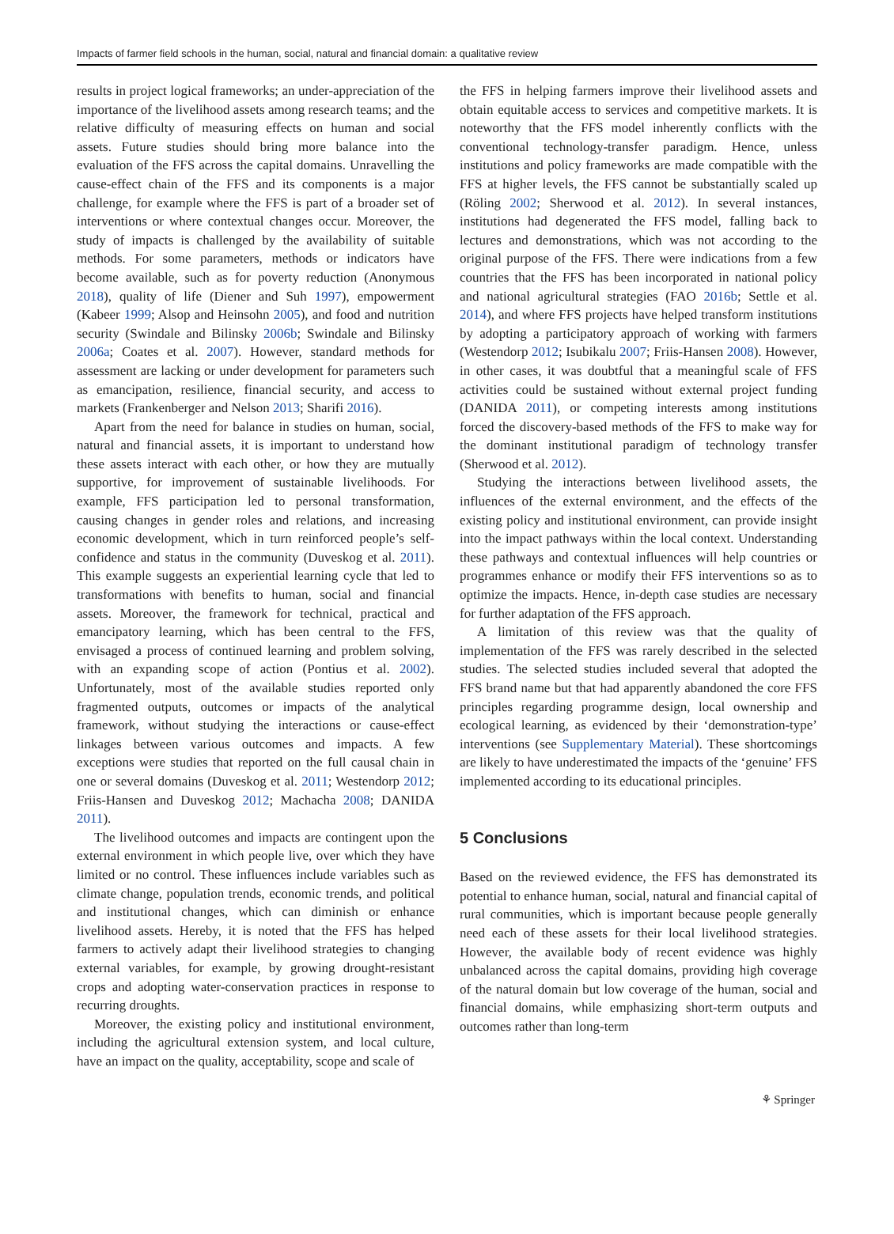Impacts of farmer field schools in the human, social, natural and financial domain: a qualitative review
results in project logical frameworks; an under-appreciation of the importance of the livelihood assets among research teams; and the relative difficulty of measuring effects on human and social assets. Future studies should bring more balance into the evaluation of the FFS across the capital domains. Unravelling the cause-effect chain of the FFS and its components is a major challenge, for example where the FFS is part of a broader set of interventions or where contextual changes occur. Moreover, the study of impacts is challenged by the availability of suitable methods. For some parameters, methods or indicators have become available, such as for poverty reduction (Anonymous 2018), quality of life (Diener and Suh 1997), empowerment (Kabeer 1999; Alsop and Heinsohn 2005), and food and nutrition security (Swindale and Bilinsky 2006b; Swindale and Bilinsky 2006a; Coates et al. 2007). However, standard methods for assessment are lacking or under development for parameters such as emancipation, resilience, financial security, and access to markets (Frankenberger and Nelson 2013; Sharifi 2016).
Apart from the need for balance in studies on human, social, natural and financial assets, it is important to understand how these assets interact with each other, or how they are mutually supportive, for improvement of sustainable livelihoods. For example, FFS participation led to personal transformation, causing changes in gender roles and relations, and increasing economic development, which in turn reinforced people’s self-confidence and status in the community (Duveskog et al. 2011). This example suggests an experiential learning cycle that led to transformations with benefits to human, social and financial assets. Moreover, the framework for technical, practical and emancipatory learning, which has been central to the FFS, envisaged a process of continued learning and problem solving, with an expanding scope of action (Pontius et al. 2002). Unfortunately, most of the available studies reported only fragmented outputs, outcomes or impacts of the analytical framework, without studying the interactions or cause-effect linkages between various outcomes and impacts. A few exceptions were studies that reported on the full causal chain in one or several domains (Duveskog et al. 2011; Westendorp 2012; Friis-Hansen and Duveskog 2012; Machacha 2008; DANIDA 2011).
The livelihood outcomes and impacts are contingent upon the external environment in which people live, over which they have limited or no control. These influences include variables such as climate change, population trends, economic trends, and political and institutional changes, which can diminish or enhance livelihood assets. Hereby, it is noted that the FFS has helped farmers to actively adapt their livelihood strategies to changing external variables, for example, by growing drought-resistant crops and adopting water-conservation practices in response to recurring droughts.
Moreover, the existing policy and institutional environment, including the agricultural extension system, and local culture, have an impact on the quality, acceptability, scope and scale of
the FFS in helping farmers improve their livelihood assets and obtain equitable access to services and competitive markets. It is noteworthy that the FFS model inherently conflicts with the conventional technology-transfer paradigm. Hence, unless institutions and policy frameworks are made compatible with the FFS at higher levels, the FFS cannot be substantially scaled up (Röling 2002; Sherwood et al. 2012). In several instances, institutions had degenerated the FFS model, falling back to lectures and demonstrations, which was not according to the original purpose of the FFS. There were indications from a few countries that the FFS has been incorporated in national policy and national agricultural strategies (FAO 2016b; Settle et al. 2014), and where FFS projects have helped transform institutions by adopting a participatory approach of working with farmers (Westendorp 2012; Isubikalu 2007; Friis-Hansen 2008). However, in other cases, it was doubtful that a meaningful scale of FFS activities could be sustained without external project funding (DANIDA 2011), or competing interests among institutions forced the discovery-based methods of the FFS to make way for the dominant institutional paradigm of technology transfer (Sherwood et al. 2012).
Studying the interactions between livelihood assets, the influences of the external environment, and the effects of the existing policy and institutional environment, can provide insight into the impact pathways within the local context. Understanding these pathways and contextual influences will help countries or programmes enhance or modify their FFS interventions so as to optimize the impacts. Hence, in-depth case studies are necessary for further adaptation of the FFS approach.
A limitation of this review was that the quality of implementation of the FFS was rarely described in the selected studies. The selected studies included several that adopted the FFS brand name but that had apparently abandoned the core FFS principles regarding programme design, local ownership and ecological learning, as evidenced by their ‘demonstration-type’ interventions (see Supplementary Material). These shortcomings are likely to have underestimated the impacts of the ‘genuine’ FFS implemented according to its educational principles.
5 Conclusions
Based on the reviewed evidence, the FFS has demonstrated its potential to enhance human, social, natural and financial capital of rural communities, which is important because people generally need each of these assets for their local livelihood strategies. However, the available body of recent evidence was highly unbalanced across the capital domains, providing high coverage of the natural domain but low coverage of the human, social and financial domains, while emphasizing short-term outputs and outcomes rather than long-term
⚘ Springer